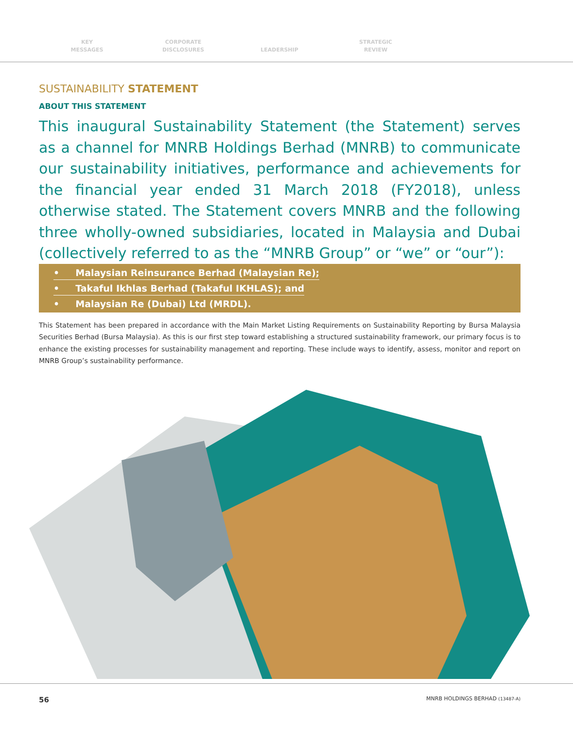KEY
MESSAGES
CORPORATE
DISCLOSURES
LEADERSHIP STRATEGIC
REVIEW
SUSTAINABILITY STATEMENT
ABOUT THIS STATEMENT
This inaugural Sustainability Statement (the Statement) serves as a channel for MNRB Holdings Berhad (MNRB) to communicate our sustainability initiatives, performance and achievements for the financial year ended 31 March 2018 (FY2018), unless otherwise stated. The Statement covers MNRB and the following three wholly-owned subsidiaries, located in Malaysia and Dubai (collectively referred to as the “MNRB Group” or “we” or “our”):
• Malaysian Reinsurance Berhad (Malaysian Re);
• Takaful Ikhlas Berhad (Takaful IKHLAS); and
• Malaysian Re (Dubai) Ltd (MRDL).
This Statement has been prepared in accordance with the Main Market Listing Requirements on Sustainability Reporting by Bursa Malaysia Securities Berhad (Bursa Malaysia). As this is our first step toward establishing a structured sustainability framework, our primary focus is to enhance the existing processes for sustainability management and reporting. These include ways to identify, assess, monitor and report on MNRB Group’s sustainability performance.
56 MNRB HOLDINGS BERHAD (13487-A)